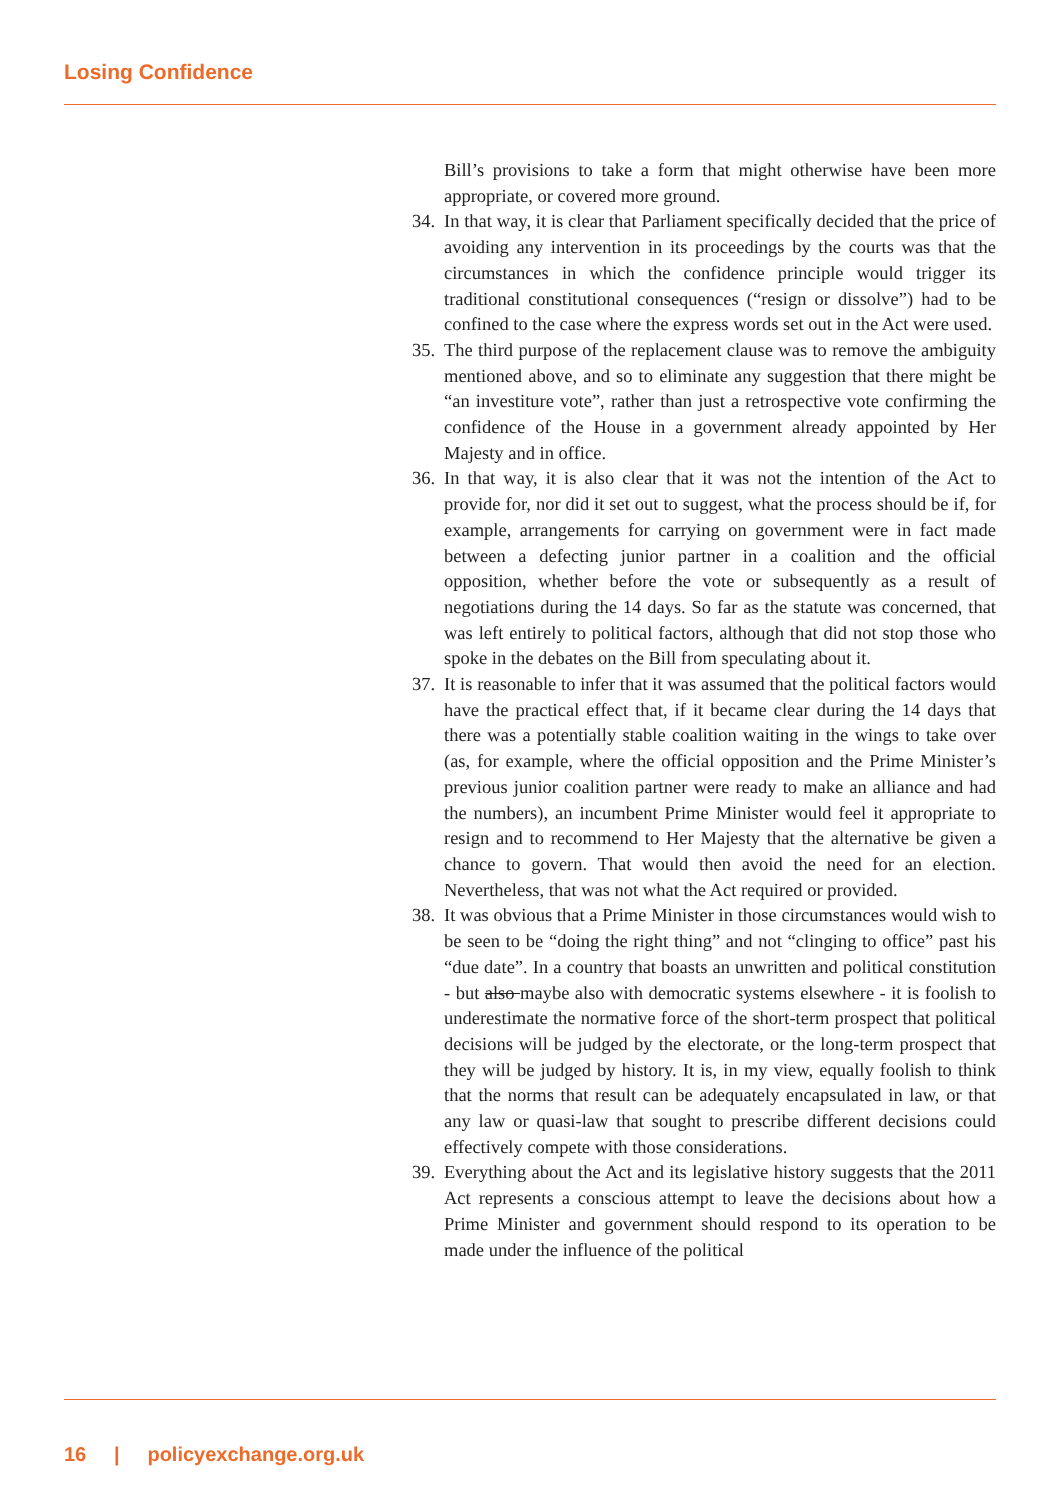Losing Confidence
Bill’s provisions to take a form that might otherwise have been more appropriate, or covered more ground.
34. In that way, it is clear that Parliament specifically decided that the price of avoiding any intervention in its proceedings by the courts was that the circumstances in which the confidence principle would trigger its traditional constitutional consequences (“resign or dissolve”) had to be confined to the case where the express words set out in the Act were used.
35. The third purpose of the replacement clause was to remove the ambiguity mentioned above, and so to eliminate any suggestion that there might be “an investiture vote”, rather than just a retrospective vote confirming the confidence of the House in a government already appointed by Her Majesty and in office.
36. In that way, it is also clear that it was not the intention of the Act to provide for, nor did it set out to suggest, what the process should be if, for example, arrangements for carrying on government were in fact made between a defecting junior partner in a coalition and the official opposition, whether before the vote or subsequently as a result of negotiations during the 14 days. So far as the statute was concerned, that was left entirely to political factors, although that did not stop those who spoke in the debates on the Bill from speculating about it.
37. It is reasonable to infer that it was assumed that the political factors would have the practical effect that, if it became clear during the 14 days that there was a potentially stable coalition waiting in the wings to take over (as, for example, where the official opposition and the Prime Minister’s previous junior coalition partner were ready to make an alliance and had the numbers), an incumbent Prime Minister would feel it appropriate to resign and to recommend to Her Majesty that the alternative be given a chance to govern. That would then avoid the need for an election. Nevertheless, that was not what the Act required or provided.
38. It was obvious that a Prime Minister in those circumstances would wish to be seen to be “doing the right thing” and not “clinging to office” past his “due date”. In a country that boasts an unwritten and political constitution - but also maybe also with democratic systems elsewhere - it is foolish to underestimate the normative force of the short-term prospect that political decisions will be judged by the electorate, or the long-term prospect that they will be judged by history. It is, in my view, equally foolish to think that the norms that result can be adequately encapsulated in law, or that any law or quasi-law that sought to prescribe different decisions could effectively compete with those considerations.
39. Everything about the Act and its legislative history suggests that the 2011 Act represents a conscious attempt to leave the decisions about how a Prime Minister and government should respond to its operation to be made under the influence of the political
16 | policyexchange.org.uk